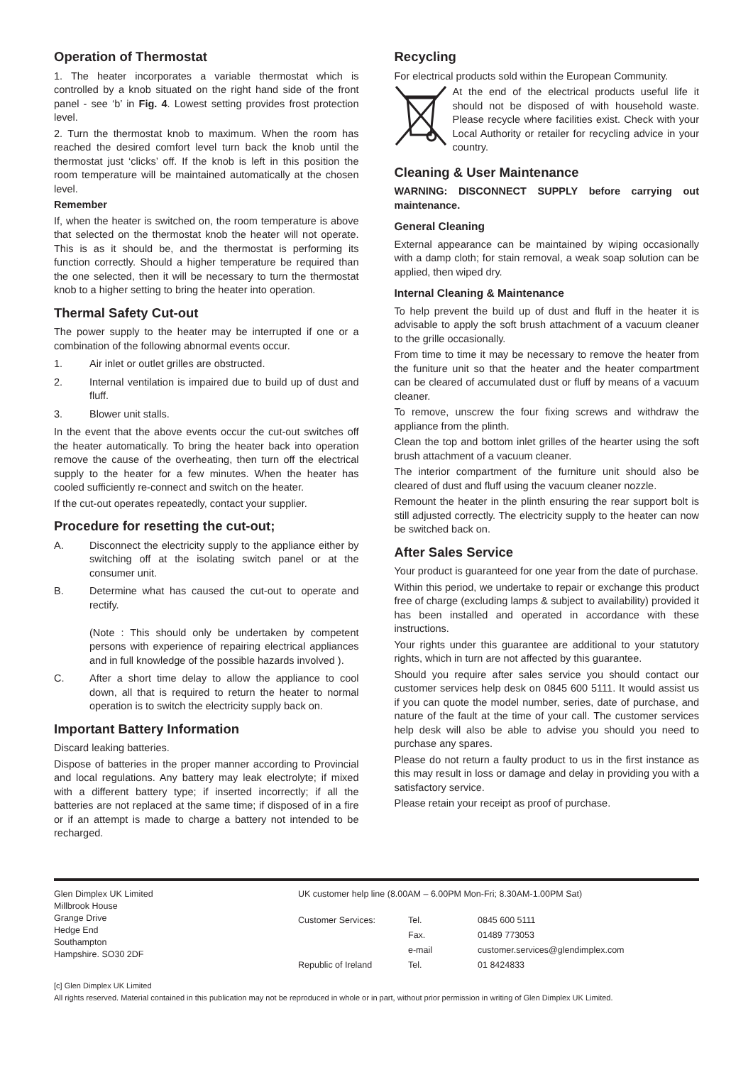Operation of Thermostat
1. The heater incorporates a variable thermostat which is controlled by a knob situated on the right hand side of the front panel - see ‘b’ in Fig. 4. Lowest setting provides frost protection level.
2. Turn the thermostat knob to maximum. When the room has reached the desired comfort level turn back the knob until the thermostat just ‘clicks’ off. If the knob is left in this position the room temperature will be maintained automatically at the chosen level.
Remember
If, when the heater is switched on, the room temperature is above that selected on the thermostat knob the heater will not operate. This is as it should be, and the thermostat is performing its function correctly. Should a higher temperature be required than the one selected, then it will be necessary to turn the thermostat knob to a higher setting to bring the heater into operation.
Thermal Safety Cut-out
The power supply to the heater may be interrupted if one or a combination of the following abnormal events occur.
1. Air inlet or outlet grilles are obstructed.
2. Internal ventilation is impaired due to build up of dust and fluff.
3. Blower unit stalls.
In the event that the above events occur the cut-out switches off the heater automatically. To bring the heater back into operation remove the cause of the overheating, then turn off the electrical supply to the heater for a few minutes. When the heater has cooled sufficiently re-connect and switch on the heater.
If the cut-out operates repeatedly, contact your supplier.
Procedure for resetting the cut-out;
A. Disconnect the electricity supply to the appliance either by switching off at the isolating switch panel or at the consumer unit.
B. Determine what has caused the cut-out to operate and rectify.
(Note : This should only be undertaken by competent persons with experience of repairing electrical appliances and in full knowledge of the possible hazards involved ).
C. After a short time delay to allow the appliance to cool down, all that is required to return the heater to normal operation is to switch the electricity supply back on.
Important Battery Information
Discard leaking batteries.
Dispose of batteries in the proper manner according to Provincial and local regulations. Any battery may leak electrolyte; if mixed with a different battery type; if inserted incorrectly; if all the batteries are not replaced at the same time; if disposed of in a fire or if an attempt is made to charge a battery not intended to be recharged.
Recycling
For electrical products sold within the European Community.
At the end of the electrical products useful life it should not be disposed of with household waste. Please recycle where facilities exist. Check with your Local Authority or retailer for recycling advice in your country.
Cleaning & User Maintenance
WARNING: DISCONNECT SUPPLY before carrying out maintenance.
General Cleaning
External appearance can be maintained by wiping occasionally with a damp cloth; for stain removal, a weak soap solution can be applied, then wiped dry.
Internal Cleaning & Maintenance
To help prevent the build up of dust and fluff in the heater it is advisable to apply the soft brush attachment of a vacuum cleaner to the grille occasionally.
From time to time it may be necessary to remove the heater from the funiture unit so that the heater and the heater compartment can be cleared of accumulated dust or fluff by means of a vacuum cleaner.
To remove, unscrew the four fixing screws and withdraw the appliance from the plinth.
Clean the top and bottom inlet grilles of the hearter using the soft brush attachment of a vacuum cleaner.
The interior compartment of the furniture unit should also be cleared of dust and fluff using the vacuum cleaner nozzle.
Remount the heater in the plinth ensuring the rear support bolt is still adjusted correctly. The electricity supply to the heater can now be switched back on.
After Sales Service
Your product is guaranteed for one year from the date of purchase.
Within this period, we undertake to repair or exchange this product free of charge (excluding lamps & subject to availability) provided it has been installed and operated in accordance with these instructions.
Your rights under this guarantee are additional to your statutory rights, which in turn are not affected by this guarantee.
Should you require after sales service you should contact our customer services help desk on 0845 600 5111. It would assist us if you can quote the model number, series, date of purchase, and nature of the fault at the time of your call. The customer services help desk will also be able to advise you should you need to purchase any spares.
Please do not return a faulty product to us in the first instance as this may result in loss or damage and delay in providing you with a satisfactory service.
Please retain your receipt as proof of purchase.
Glen Dimplex UK Limited
Millbrook House
Grange Drive
Hedge End
Southampton
Hampshire. SO30 2DF
UK customer help line (8.00AM – 6.00PM Mon-Fri; 8.30AM-1.00PM Sat)
| Customer Services: | Tel. | 0845 600 5111 |
| | Fax. | 01489 773053 |
| | e-mail | customer.services@glendimplex.com |
| Republic of Ireland | Tel. | 01 8424833 |
[c] Glen Dimplex UK Limited
All rights reserved. Material contained in this publication may not be reproduced in whole or in part, without prior permission in writing of Glen Dimplex UK Limited.